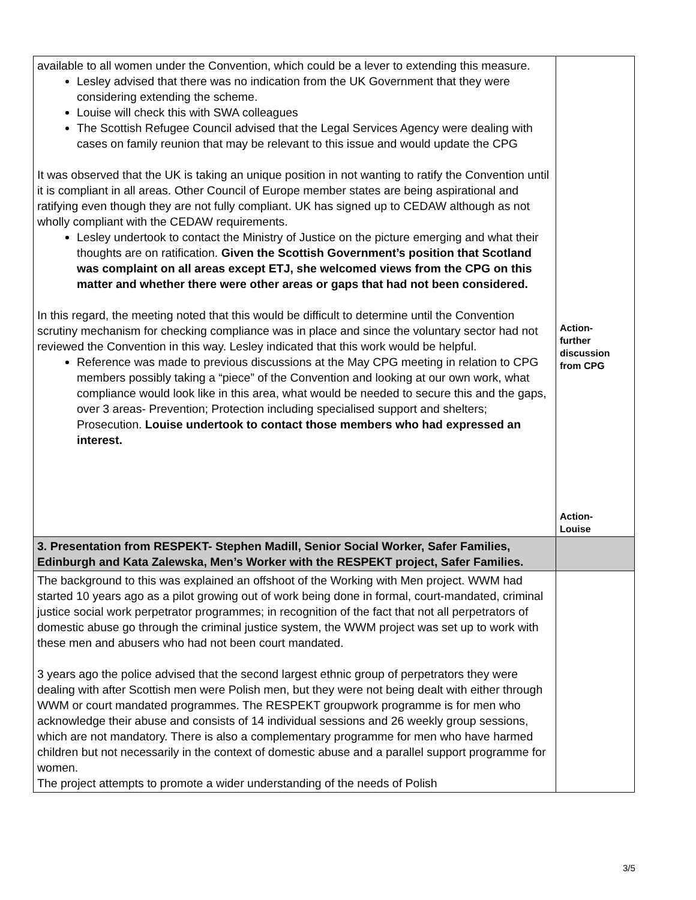| available to all women under the Convention, which could be a lever to extending this measure. Lesley advised that there was no indication from the UK Government that they were considering extending the scheme. Louise will check this with SWA colleagues The Scottish Refugee Council advised that the Legal Services Agency were dealing with cases on family reunion that may be relevant to this issue and would update the CPG It was observed that the UK is taking an unique position in not wanting to ratify the Convention until it is compliant in all areas. Other Council of Europe member states are being aspirational and ratifying even though they are not fully compliant. UK has signed up to CEDAW although as not wholly compliant with the CEDAW requirements. Lesley undertook to contact the Ministry of Justice on the picture emerging and what their thoughts are on ratification. Given the Scottish Government’s position that Scotland was complaint on all areas except ETJ, she welcomed views from the CPG on this matter and whether there were other areas or gaps that had not been considered. In this regard, the meeting noted that this would be difficult to determine until the Convention scrutiny mechanism for checking compliance was in place and since the voluntary sector had not reviewed the Convention in this way. Lesley indicated that this work would be helpful. Reference was made to previous discussions at the May CPG meeting in relation to CPG members possibly taking a “piece” of the Convention and looking at our own work, what compliance would look like in this area, what would be needed to secure this and the gaps, over 3 areas- Prevention; Protection including specialised support and shelters; Prosecution. Louise undertook to contact those members who had expressed an interest. | Action- further discussion from CPG Action- Louise |
| 3. Presentation from RESPEKT- Stephen Madill, Senior Social Worker, Safer Families, Edinburgh and Kata Zalewska, Men’s Worker with the RESPEKT project, Safer Families. | |
| The background to this was explained an offshoot of the Working with Men project. WWM had started 10 years ago as a pilot growing out of work being done in formal, court-mandated, criminal justice social work perpetrator programmes; in recognition of the fact that not all perpetrators of domestic abuse go through the criminal justice system, the WWM project was set up to work with these men and abusers who had not been court mandated. 3 years ago the police advised that the second largest ethnic group of perpetrators they were dealing with after Scottish men were Polish men, but they were not being dealt with either through WWM or court mandated programmes. The RESPEKT groupwork programme is for men who acknowledge their abuse and consists of 14 individual sessions and 26 weekly group sessions, which are not mandatory. There is also a complementary programme for men who have harmed children but not necessarily in the context of domestic abuse and a parallel support programme for women. The project attempts to promote a wider understanding of the needs of Polish | |
3/5